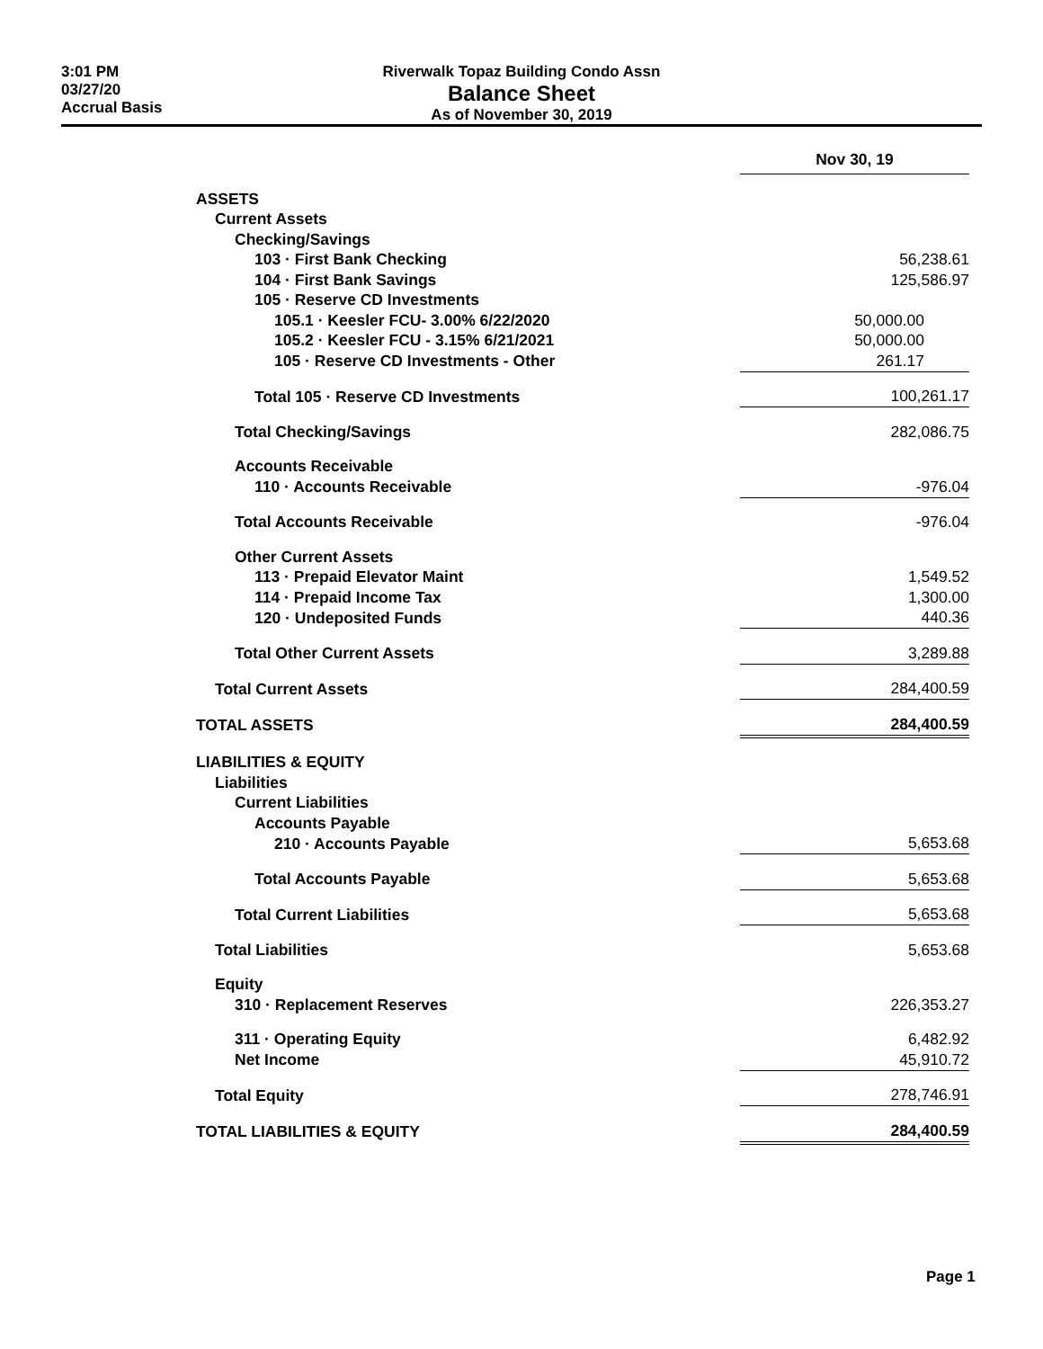3:01 PM
03/27/20
Accrual Basis
Riverwalk Topaz Building Condo Assn
Balance Sheet
As of November 30, 2019
| | Nov 30, 19 |
| ASSETS | |
| Current Assets | |
| Checking/Savings | |
| 103 · First Bank Checking | 56,238.61 |
| 104 · First Bank Savings | 125,586.97 |
| 105 · Reserve CD Investments | |
| 105.1 · Keesler FCU- 3.00% 6/22/2020 | 50,000.00 |
| 105.2 · Keesler FCU - 3.15% 6/21/2021 | 50,000.00 |
| 105 · Reserve CD Investments - Other | 261.17 |
| Total 105 · Reserve CD Investments | 100,261.17 |
| Total Checking/Savings | 282,086.75 |
| Accounts Receivable | |
| 110 · Accounts Receivable | -976.04 |
| Total Accounts Receivable | -976.04 |
| Other Current Assets | |
| 113 · Prepaid Elevator Maint | 1,549.52 |
| 114 · Prepaid Income Tax | 1,300.00 |
| 120 · Undeposited Funds | 440.36 |
| Total Other Current Assets | 3,289.88 |
| Total Current Assets | 284,400.59 |
| TOTAL ASSETS | 284,400.59 |
| LIABILITIES & EQUITY | |
| Liabilities | |
| Current Liabilities | |
| Accounts Payable | |
| 210 · Accounts Payable | 5,653.68 |
| Total Accounts Payable | 5,653.68 |
| Total Current Liabilities | 5,653.68 |
| Total Liabilities | 5,653.68 |
| Equity | |
| 310 · Replacement Reserves | 226,353.27 |
| 311 · Operating Equity | 6,482.92 |
| Net Income | 45,910.72 |
| Total Equity | 278,746.91 |
| TOTAL LIABILITIES & EQUITY | 284,400.59 |
Page 1